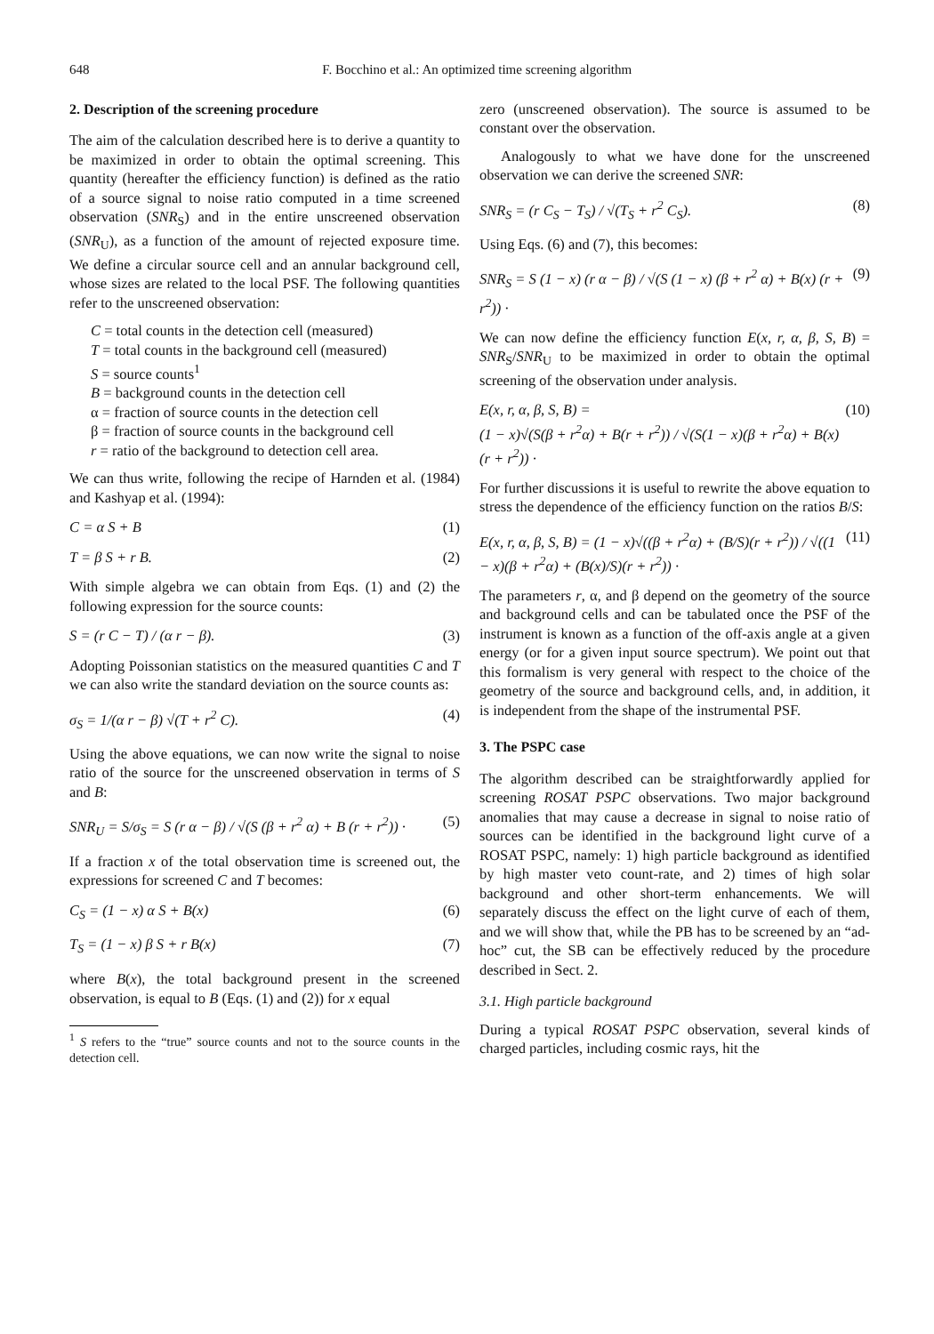648 F. Bocchino et al.: An optimized time screening algorithm
2. Description of the screening procedure
The aim of the calculation described here is to derive a quantity to be maximized in order to obtain the optimal screening. This quantity (hereafter the efficiency function) is defined as the ratio of a source signal to noise ratio computed in a time screened observation (SNR<sub>S</sub>) and in the entire unscreened observation (SNR<sub>U</sub>), as a function of the amount of rejected exposure time. We define a circular source cell and an annular background cell, whose sizes are related to the local PSF. The following quantities refer to the unscreened observation:
C = total counts in the detection cell (measured)
T = total counts in the background cell (measured)
S = source counts<sup>1</sup>
B = background counts in the detection cell
α = fraction of source counts in the detection cell
β = fraction of source counts in the background cell
r = ratio of the background to detection cell area.
We can thus write, following the recipe of Harnden et al. (1984) and Kashyap et al. (1994):
C = α S + B (1)
T = β S + r B. (2)
With simple algebra we can obtain from Eqs. (1) and (2) the following expression for the source counts:
S = (r C − T) / (α r − β). (3)
Adopting Poissonian statistics on the measured quantities C and T we can also write the standard deviation on the source counts as:
σ<sub>S</sub> = 1/(α r − β) √(T + r<sup>2</sup> C). (4)
Using the above equations, we can now write the signal to noise ratio of the source for the unscreened observation in terms of S and B:
SNR<sub>U</sub> = S/σ<sub>S</sub> = S (r α − β) / √(S (β + r<sup>2</sup> α) + B (r + r<sup>2</sup>)) · (5)
If a fraction x of the total observation time is screened out, the expressions for screened C and T becomes:
C<sub>S</sub> = (1 − x) α S + B(x) (6)
T<sub>S</sub> = (1 − x) β S + r B(x) (7)
where B(x), the total background present in the screened observation, is equal to B (Eqs. (1) and (2)) for x equal
<sup>1</sup> S refers to the “true” source counts and not to the source counts in the detection cell.
zero (unscreened observation). The source is assumed to be constant over the observation.
Analogously to what we have done for the unscreened observation we can derive the screened SNR:
SNR<sub>S</sub> = (r C<sub>S</sub> − T<sub>S</sub>) / √(T<sub>S</sub> + r<sup>2</sup> C<sub>S</sub>). (8)
Using Eqs. (6) and (7), this becomes:
SNR<sub>S</sub> = S (1 − x) (r α − β) / √(S (1 − x) (β + r<sup>2</sup> α) + B(x) (r + r<sup>2</sup>)) · (9)
We can now define the efficiency function E(x, r, α, β, S, B) = SNR<sub>S</sub>/SNR<sub>U</sub> to be maximized in order to obtain the optimal screening of the observation under analysis.
E(x, r, α, β, S, B) =
(1 − x)√(S(β + r<sup>2</sup>α) + B(r + r<sup>2</sup>)) / √(S(1 − x)(β + r<sup>2</sup>α) + B(x)(r + r<sup>2</sup>)) · (10)
For further discussions it is useful to rewrite the above equation to stress the dependence of the efficiency function on the ratios B/S:
E(x, r, α, β, S, B) = (1 − x)√((β + r<sup>2</sup>α) + (B/S)(r + r<sup>2</sup>)) / √((1 − x)(β + r<sup>2</sup>α) + (B(x)/S)(r + r<sup>2</sup>)) · (11)
The parameters r, α, and β depend on the geometry of the source and background cells and can be tabulated once the PSF of the instrument is known as a function of the off-axis angle at a given energy (or for a given input source spectrum). We point out that this formalism is very general with respect to the choice of the geometry of the source and background cells, and, in addition, it is independent from the shape of the instrumental PSF.
3. The PSPC case
The algorithm described can be straightforwardly applied for screening ROSAT PSPC observations. Two major background anomalies that may cause a decrease in signal to noise ratio of sources can be identified in the background light curve of a ROSAT PSPC, namely: 1) high particle background as identified by high master veto count-rate, and 2) times of high solar background and other short-term enhancements. We will separately discuss the effect on the light curve of each of them, and we will show that, while the PB has to be screened by an “ad-hoc” cut, the SB can be effectively reduced by the procedure described in Sect. 2.
3.1. High particle background
During a typical ROSAT PSPC observation, several kinds of charged particles, including cosmic rays, hit the